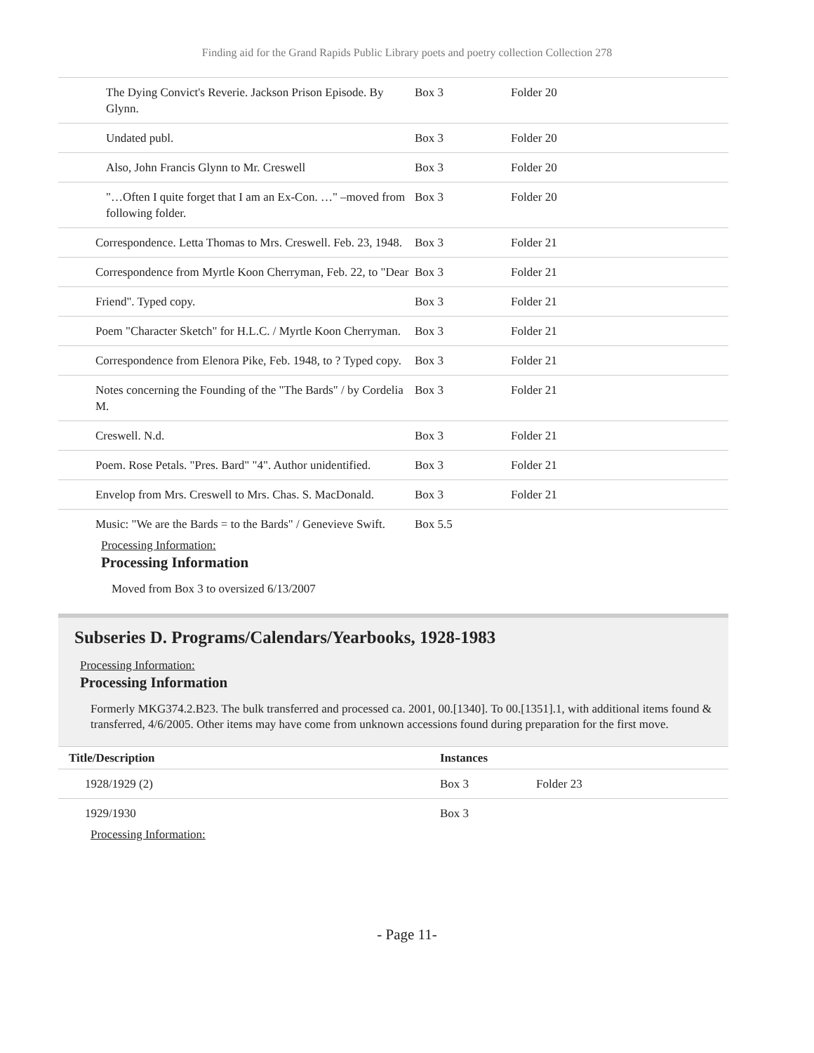Finding aid for the Grand Rapids Public Library poets and poetry collection Collection 278
| The Dying Convict's Reverie. Jackson Prison Episode. By Glynn. | Box 3 | Folder 20 |
| Undated publ. | Box 3 | Folder 20 |
| Also, John Francis Glynn to Mr. Creswell | Box 3 | Folder 20 |
| "…Often I quite forget that I am an Ex-Con. …" –moved from following folder. | Box 3 | Folder 20 |
| Correspondence. Letta Thomas to Mrs. Creswell. Feb. 23, 1948. | Box 3 | Folder 21 |
| Correspondence from Myrtle Koon Cherryman, Feb. 22, to "Dear | Box 3 | Folder 21 |
| Friend". Typed copy. | Box 3 | Folder 21 |
| Poem "Character Sketch" for H.L.C. / Myrtle Koon Cherryman. | Box 3 | Folder 21 |
| Correspondence from Elenora Pike, Feb. 1948, to ? Typed copy. | Box 3 | Folder 21 |
| Notes concerning the Founding of the "The Bards" / by Cordelia M. | Box 3 | Folder 21 |
| Creswell. N.d. | Box 3 | Folder 21 |
| Poem. Rose Petals. "Pres. Bard" "4". Author unidentified. | Box 3 | Folder 21 |
| Envelop from Mrs. Creswell to Mrs. Chas. S. MacDonald. | Box 3 | Folder 21 |
| Music: "We are the Bards = to the Bards" / Genevieve Swift. | Box 5.5 | |
Processing Information:
Processing Information
Moved from Box 3 to oversized 6/13/2007
Subseries D. Programs/Calendars/Yearbooks, 1928-1983
Processing Information:
Processing Information
Formerly MKG374.2.B23. The bulk transferred and processed ca. 2001, 00.[1340]. To 00.[1351].1, with additional items found & transferred, 4/6/2005. Other items may have come from unknown accessions found during preparation for the first move.
| Title/Description | Instances | |
| --- | --- | --- |
| 1928/1929 (2) | Box 3 | Folder 23 |
| 1929/1930 | Box 3 | |
Processing Information:
- Page 11-